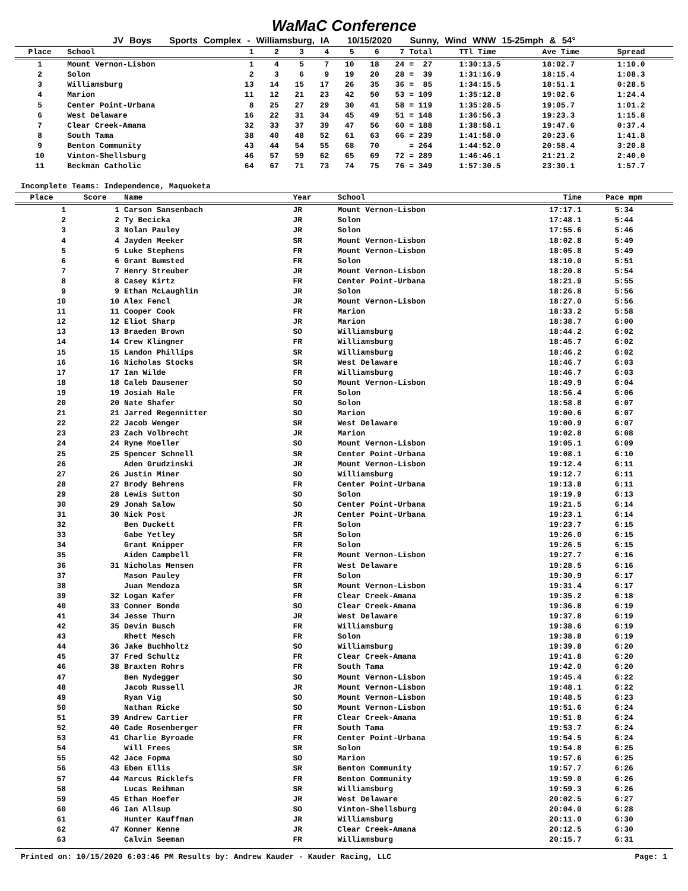WaMaC Conference
JV Boys Sports Complex - Williamsburg, IA 10/15/2020 Sunny, Wind WNW 15-25mph & 54°
| Place | School | 1 | 2 | 3 | 4 | 5 | 6 | 7 | Total | TTl Time | Ave Time | Spread |
| --- | --- | --- | --- | --- | --- | --- | --- | --- | --- | --- | --- | --- |
| 1 | Mount Vernon-Lisbon | 1 | 4 | 5 | 7 | 10 | 18 | 24 | = 27 | 1:30:13.5 | 18:02.7 | 1:10.0 |
| 2 | Solon | 2 | 3 | 6 | 9 | 19 | 20 | 28 | = 39 | 1:31:16.9 | 18:15.4 | 1:08.3 |
| 3 | Williamsburg | 13 | 14 | 15 | 17 | 26 | 35 | 36 | = 85 | 1:34:15.5 | 18:51.1 | 0:28.5 |
| 4 | Marion | 11 | 12 | 21 | 23 | 42 | 50 | 53 | = 109 | 1:35:12.8 | 19:02.6 | 1:24.4 |
| 5 | Center Point-Urbana | 8 | 25 | 27 | 29 | 30 | 41 | 58 | = 119 | 1:35:28.5 | 19:05.7 | 1:01.2 |
| 6 | West Delaware | 16 | 22 | 31 | 34 | 45 | 49 | 51 | = 148 | 1:36:56.3 | 19:23.3 | 1:15.8 |
| 7 | Clear Creek-Amana | 32 | 33 | 37 | 39 | 47 | 56 | 60 | = 188 | 1:38:58.1 | 19:47.6 | 0:37.4 |
| 8 | South Tama | 38 | 40 | 48 | 52 | 61 | 63 | 66 | = 239 | 1:41:58.0 | 20:23.6 | 1:41.8 |
| 9 | Benton Community | 43 | 44 | 54 | 55 | 68 | 70 | | = 264 | 1:44:52.0 | 20:58.4 | 3:20.8 |
| 10 | Vinton-Shellsburg | 46 | 57 | 59 | 62 | 65 | 69 | 72 | = 289 | 1:46:46.1 | 21:21.2 | 2:40.0 |
| 11 | Beckman Catholic | 64 | 67 | 71 | 73 | 74 | 75 | 76 | = 349 | 1:57:30.5 | 23:30.1 | 1:57.7 |
Incomplete Teams: Independence, Maquoketa
| Place | Score | Name | Year | School | Time | Pace mpm | |
| --- | --- | --- | --- | --- | --- | --- | --- |
| 1 | 1 | Carson Sansenbach | JR | Mount Vernon-Lisbon | 17:17.1 | 5:34 | |
| 2 | 2 | Ty Becicka | JR | Solon | 17:48.1 | 5:44 | |
| 3 | 3 | Nolan Pauley | JR | Solon | 17:55.6 | 5:46 | |
| 4 | 4 | Jayden Meeker | SR | Mount Vernon-Lisbon | 18:02.8 | 5:49 | |
| 5 | 5 | Luke Stephens | FR | Mount Vernon-Lisbon | 18:05.8 | 5:49 | |
| 6 | 6 | Grant Bumsted | FR | Solon | 18:10.0 | 5:51 | |
| 7 | 7 | Henry Streuber | JR | Mount Vernon-Lisbon | 18:20.8 | 5:54 | |
| 8 | 8 | Casey Kirtz | FR | Center Point-Urbana | 18:21.9 | 5:55 | |
| 9 | 9 | Ethan McLaughlin | JR | Solon | 18:26.8 | 5:56 | |
| 10 | 10 | Alex Fencl | JR | Mount Vernon-Lisbon | 18:27.0 | 5:56 | |
| 11 | 11 | Cooper Cook | FR | Marion | 18:33.2 | 5:58 | |
| 12 | 12 | Eliot Sharp | JR | Marion | 18:38.7 | 6:00 | |
| 13 | 13 | Braeden Brown | SO | Williamsburg | 18:44.2 | 6:02 | |
| 14 | 14 | Crew Klingner | FR | Williamsburg | 18:45.7 | 6:02 | |
| 15 | 15 | Landon Phillips | SR | Williamsburg | 18:46.2 | 6:02 | |
| 16 | 16 | Nicholas Stocks | SR | West Delaware | 18:46.7 | 6:03 | |
| 17 | 17 | Ian Wilde | FR | Williamsburg | 18:46.7 | 6:03 | |
| 18 | 18 | Caleb Dausener | SO | Mount Vernon-Lisbon | 18:49.9 | 6:04 | |
| 19 | 19 | Josiah Hale | FR | Solon | 18:56.4 | 6:06 | |
| 20 | 20 | Nate Shafer | SO | Solon | 18:58.8 | 6:07 | |
| 21 | 21 | Jarred Regennitter | SO | Marion | 19:00.6 | 6:07 | |
| 22 | 22 | Jacob Wenger | SR | West Delaware | 19:00.9 | 6:07 | |
| 23 | 23 | Zach Volbrecht | JR | Marion | 19:02.8 | 6:08 | |
| 24 | 24 | Ryne Moeller | SO | Mount Vernon-Lisbon | 19:05.1 | 6:09 | |
| 25 | 25 | Spencer Schnell | SR | Center Point-Urbana | 19:08.1 | 6:10 | |
| 26 | | Aden Grudzinski | JR | Mount Vernon-Lisbon | 19:12.4 | 6:11 | |
| 27 | 26 | Justin Miner | SO | Williamsburg | 19:12.7 | 6:11 | |
| 28 | 27 | Brody Behrens | FR | Center Point-Urbana | 19:13.8 | 6:11 | |
| 29 | 28 | Lewis Sutton | SO | Solon | 19:19.9 | 6:13 | |
| 30 | 29 | Jonah Salow | SO | Center Point-Urbana | 19:21.5 | 6:14 | |
| 31 | 30 | Nick Post | JR | Center Point-Urbana | 19:23.1 | 6:14 | |
| 32 | | Ben Duckett | FR | Solon | 19:23.7 | 6:15 | |
| 33 | | Gabe Yetley | SR | Solon | 19:26.0 | 6:15 | |
| 34 | | Grant Knipper | FR | Solon | 19:26.5 | 6:15 | |
| 35 | | Aiden Campbell | FR | Mount Vernon-Lisbon | 19:27.7 | 6:16 | |
| 36 | 31 | Nicholas Mensen | FR | West Delaware | 19:28.5 | 6:16 | |
| 37 | | Mason Pauley | FR | Solon | 19:30.9 | 6:17 | |
| 38 | | Juan Mendoza | SR | Mount Vernon-Lisbon | 19:31.4 | 6:17 | |
| 39 | 32 | Logan Kafer | FR | Clear Creek-Amana | 19:35.2 | 6:18 | |
| 40 | 33 | Conner Bonde | SO | Clear Creek-Amana | 19:36.8 | 6:19 | |
| 41 | 34 | Jesse Thurn | JR | West Delaware | 19:37.8 | 6:19 | |
| 42 | 35 | Devin Busch | FR | Williamsburg | 19:38.6 | 6:19 | |
| 43 | | Rhett Mesch | FR | Solon | 19:38.8 | 6:19 | |
| 44 | 36 | Jake Buchholtz | SO | Williamsburg | 19:39.8 | 6:20 | |
| 45 | 37 | Fred Schultz | FR | Clear Creek-Amana | 19:41.8 | 6:20 | |
| 46 | 38 | Braxten Rohrs | FR | South Tama | 19:42.0 | 6:20 | |
| 47 | | Ben Nydegger | SO | Mount Vernon-Lisbon | 19:45.4 | 6:22 | |
| 48 | | Jacob Russell | JR | Mount Vernon-Lisbon | 19:48.1 | 6:22 | |
| 49 | | Ryan Vig | SO | Mount Vernon-Lisbon | 19:48.5 | 6:23 | |
| 50 | | Nathan Ricke | SO | Mount Vernon-Lisbon | 19:51.6 | 6:24 | |
| 51 | 39 | Andrew Cartier | FR | Clear Creek-Amana | 19:51.8 | 6:24 | |
| 52 | 40 | Cade Rosenberger | FR | South Tama | 19:53.7 | 6:24 | |
| 53 | 41 | Charlie Byroade | FR | Center Point-Urbana | 19:54.5 | 6:24 | |
| 54 | | Will Frees | SR | Solon | 19:54.8 | 6:25 | |
| 55 | 42 | Jace Fopma | SO | Marion | 19:57.6 | 6:25 | |
| 56 | 43 | Eben Ellis | SR | Benton Community | 19:57.7 | 6:26 | |
| 57 | 44 | Marcus Ricklefs | FR | Benton Community | 19:59.0 | 6:26 | |
| 58 | | Lucas Reihman | SR | Williamsburg | 19:59.3 | 6:26 | |
| 59 | 45 | Ethan Hoefer | JR | West Delaware | 20:02.5 | 6:27 | |
| 60 | 46 | Ian Allsup | SO | Vinton-Shellsburg | 20:04.0 | 6:28 | |
| 61 | | Hunter Kauffman | JR | Williamsburg | 20:11.0 | 6:30 | |
| 62 | 47 | Konner Kenne | JR | Clear Creek-Amana | 20:12.5 | 6:30 | |
| 63 | | Calvin Seeman | FR | Williamsburg | 20:15.7 | 6:31 | |
Printed on: 10/15/2020 6:03:46 PM Results by: Andrew Kauder - Kauder Racing, LLC Page: 1